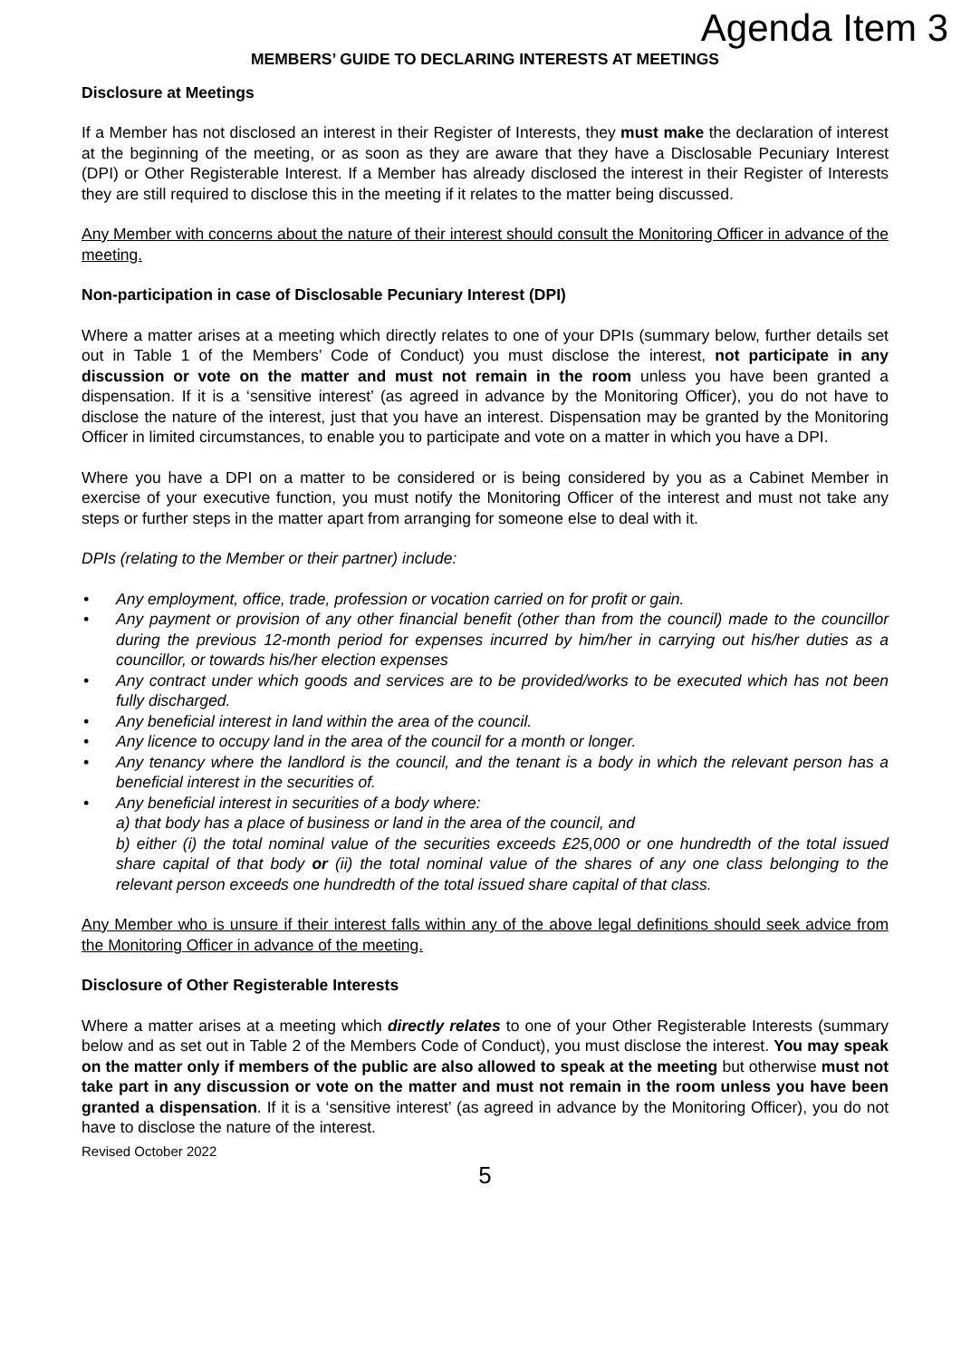Agenda Item 3
MEMBERS’ GUIDE TO DECLARING INTERESTS AT MEETINGS
Disclosure at Meetings
If a Member has not disclosed an interest in their Register of Interests, they must make the declaration of interest at the beginning of the meeting, or as soon as they are aware that they have a Disclosable Pecuniary Interest (DPI) or Other Registerable Interest. If a Member has already disclosed the interest in their Register of Interests they are still required to disclose this in the meeting if it relates to the matter being discussed.
Any Member with concerns about the nature of their interest should consult the Monitoring Officer in advance of the meeting.
Non-participation in case of Disclosable Pecuniary Interest (DPI)
Where a matter arises at a meeting which directly relates to one of your DPIs (summary below, further details set out in Table 1 of the Members’ Code of Conduct) you must disclose the interest, not participate in any discussion or vote on the matter and must not remain in the room unless you have been granted a dispensation. If it is a ‘sensitive interest’ (as agreed in advance by the Monitoring Officer), you do not have to disclose the nature of the interest, just that you have an interest. Dispensation may be granted by the Monitoring Officer in limited circumstances, to enable you to participate and vote on a matter in which you have a DPI.
Where you have a DPI on a matter to be considered or is being considered by you as a Cabinet Member in exercise of your executive function, you must notify the Monitoring Officer of the interest and must not take any steps or further steps in the matter apart from arranging for someone else to deal with it.
DPIs (relating to the Member or their partner) include:
• Any employment, office, trade, profession or vocation carried on for profit or gain.
• Any payment or provision of any other financial benefit (other than from the council) made to the councillor during the previous 12-month period for expenses incurred by him/her in carrying out his/her duties as a councillor, or towards his/her election expenses
• Any contract under which goods and services are to be provided/works to be executed which has not been fully discharged.
• Any beneficial interest in land within the area of the council.
• Any licence to occupy land in the area of the council for a month or longer.
• Any tenancy where the landlord is the council, and the tenant is a body in which the relevant person has a beneficial interest in the securities of.
• Any beneficial interest in securities of a body where:
a) that body has a place of business or land in the area of the council, and
b) either (i) the total nominal value of the securities exceeds £25,000 or one hundredth of the total issued share capital of that body or (ii) the total nominal value of the shares of any one class belonging to the relevant person exceeds one hundredth of the total issued share capital of that class.
Any Member who is unsure if their interest falls within any of the above legal definitions should seek advice from the Monitoring Officer in advance of the meeting.
Disclosure of Other Registerable Interests
Where a matter arises at a meeting which directly relates to one of your Other Registerable Interests (summary below and as set out in Table 2 of the Members Code of Conduct), you must disclose the interest. You may speak on the matter only if members of the public are also allowed to speak at the meeting but otherwise must not take part in any discussion or vote on the matter and must not remain in the room unless you have been granted a dispensation. If it is a ‘sensitive interest’ (as agreed in advance by the Monitoring Officer), you do not have to disclose the nature of the interest.
Revised October 2022
5